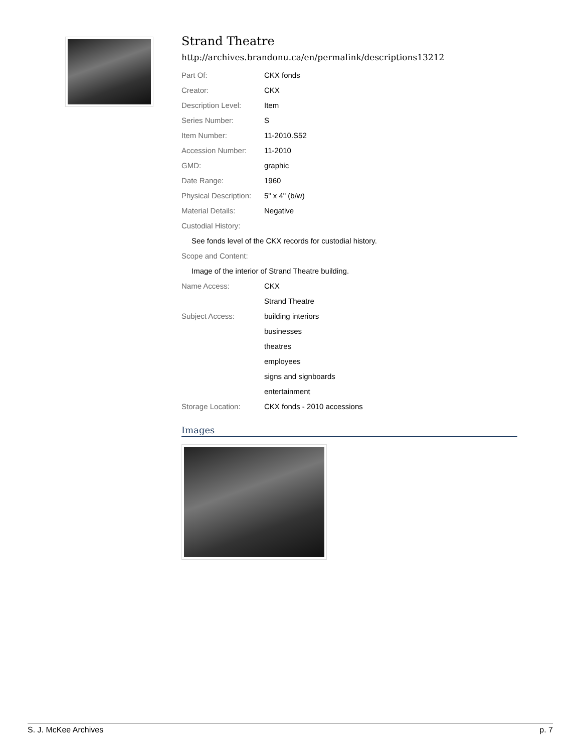Strand Theatre
http://archives.brandonu.ca/en/permalink/descriptions13212
| Part Of: | CKX fonds |
| Creator: | CKX |
| Description Level: | Item |
| Series Number: | S |
| Item Number: | 11-2010.S52 |
| Accession Number: | 11-2010 |
| GMD: | graphic |
| Date Range: | 1960 |
| Physical Description: | 5" x 4" (b/w) |
| Material Details: | Negative |
| Custodial History: | |
| See fonds level of the CKX records for custodial history. | |
| Scope and Content: | |
| Image of the interior of Strand Theatre building. | |
| Name Access: | CKX |
| | Strand Theatre |
| Subject Access: | building interiors |
| | businesses |
| | theatres |
| | employees |
| | signs and signboards |
| | entertainment |
| Storage Location: | CKX fonds - 2010 accessions |
Images
S. J. McKee Archives p. 7